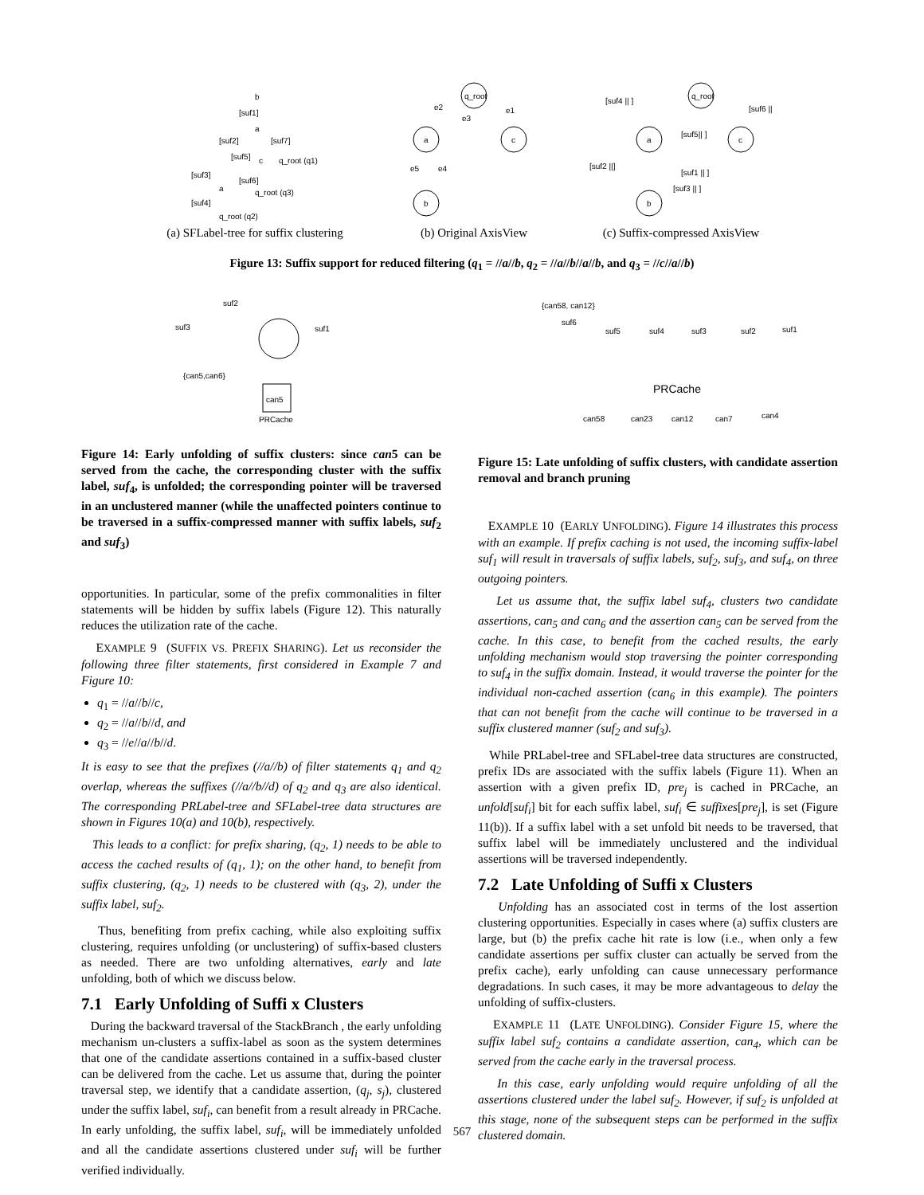b
[suf1]
a
[suf2]
[suf7]
[suf5]
c
q_root (q1)
[suf3]
[suf6]
q_root (q3)
a
[suf4]
q_root (q2)
(a) SFLabel-tree for suffix clustering
q_root
a
c
b
e2
e1
e3
e5
e4
(b) Original AxisView
q_root
a
c
b
[suf4 || ]
[suf6 || ]
[suf5|| ]
[suf2 ||]
[suf1 || ]
[suf3 || ]
(c) Suffix-compressed AxisView
Figure 13: Suffix support for reduced filtering (q<sub>1</sub> = //a//b, q<sub>2</sub> = //a//b//a//b, and q<sub>3</sub> = //c//a//b)
suf2
suf3
suf1
{can5,can6}
can5
PRCache
{can58, can12}
suf6
suf5
suf4
suf3
suf2
suf1
PRCache
can58
can23
can12
can7
can4
Figure 14: Early unfolding of suffix clusters: since can5 can be served from the cache, the corresponding cluster with the suffix label, suf<sub>4</sub>, is unfolded; the corresponding pointer will be traversed in an unclustered manner (while the unaffected pointers continue to be traversed in a suffix-compressed manner with suffix labels, suf<sub>2</sub> and suf<sub>3</sub>)
opportunities. In particular, some of the prefix commonalities in filter statements will be hidden by suffix labels (Figure 12). This naturally reduces the utilization rate of the cache.
EXAMPLE 9 (SUFFIX VS. PREFIX SHARING). Let us reconsider the following three filter statements, first considered in Example 7 and Figure 10:
q<sub>1</sub> = //a//b//c,
q<sub>2</sub> = //a//b//d, and
q<sub>3</sub> = //e//a//b//d.
It is easy to see that the prefixes (//a//b) of filter statements q<sub>1</sub> and q<sub>2</sub> overlap, whereas the suffixes (//a//b//d) of q<sub>2</sub> and q<sub>3</sub> are also identical. The corresponding PRLabel-tree and SFLabel-tree data structures are shown in Figures 10(a) and 10(b), respectively.
This leads to a conflict: for prefix sharing, (q<sub>2</sub>, 1) needs to be able to access the cached results of (q<sub>1</sub>, 1); on the other hand, to benefit from suffix clustering, (q<sub>2</sub>, 1) needs to be clustered with (q<sub>3</sub>, 2), under the suffix label, suf<sub>2</sub>.
Thus, benefiting from prefix caching, while also exploiting suffix clustering, requires unfolding (or unclustering) of suffix-based clusters as needed. There are two unfolding alternatives, early and late unfolding, both of which we discuss below.
7.1 Early Unfolding of Suffi x Clusters
During the backward traversal of the StackBranch , the early unfolding mechanism un-clusters a suffix-label as soon as the system determines that one of the candidate assertions contained in a suffix-based cluster can be delivered from the cache. Let us assume that, during the pointer traversal step, we identify that a candidate assertion, (q<sub>j</sub>, s<sub>j</sub>), clustered under the suffix label, suf<sub>i</sub>, can benefit from a result already in PRCache. In early unfolding, the suffix label, suf<sub>i</sub>, will be immediately unfolded and all the candidate assertions clustered under suf<sub>i</sub> will be further verified individually.
Figure 15: Late unfolding of suffix clusters, with candidate assertion removal and branch pruning
EXAMPLE 10 (EARLY UNFOLDING). Figure 14 illustrates this process with an example. If prefix caching is not used, the incoming suffix-label suf<sub>1</sub> will result in traversals of suffix labels, suf<sub>2</sub>, suf<sub>3</sub>, and suf<sub>4</sub>, on three outgoing pointers.
Let us assume that, the suffix label suf<sub>4</sub>, clusters two candidate assertions, can<sub>5</sub> and can<sub>6</sub> and the assertion can<sub>5</sub> can be served from the cache. In this case, to benefit from the cached results, the early unfolding mechanism would stop traversing the pointer corresponding to suf<sub>4</sub> in the suffix domain. Instead, it would traverse the pointer for the individual non-cached assertion (can<sub>6</sub> in this example). The pointers that can not benefit from the cache will continue to be traversed in a suffix clustered manner (suf<sub>2</sub> and suf<sub>3</sub>).
While PRLabel-tree and SFLabel-tree data structures are constructed, prefix IDs are associated with the suffix labels (Figure 11). When an assertion with a given prefix ID, pre<sub>j</sub> is cached in PRCache, an unfold[suf<sub>i</sub>] bit for each suffix label, suf<sub>i</sub> ∈ suffixes[pre<sub>j</sub>], is set (Figure 11(b)). If a suffix label with a set unfold bit needs to be traversed, that suffix label will be immediately unclustered and the individual assertions will be traversed independently.
7.2 Late Unfolding of Suffi x Clusters
Unfolding has an associated cost in terms of the lost assertion clustering opportunities. Especially in cases where (a) suffix clusters are large, but (b) the prefix cache hit rate is low (i.e., when only a few candidate assertions per suffix cluster can actually be served from the prefix cache), early unfolding can cause unnecessary performance degradations. In such cases, it may be more advantageous to delay the unfolding of suffix-clusters.
EXAMPLE 11 (LATE UNFOLDING). Consider Figure 15, where the suffix label suf<sub>2</sub> contains a candidate assertion, can<sub>4</sub>, which can be served from the cache early in the traversal process.
In this case, early unfolding would require unfolding of all the assertions clustered under the label suf<sub>2</sub>. However, if suf<sub>2</sub> is unfolded at this stage, none of the subsequent steps can be performed in the suffix clustered domain.
567